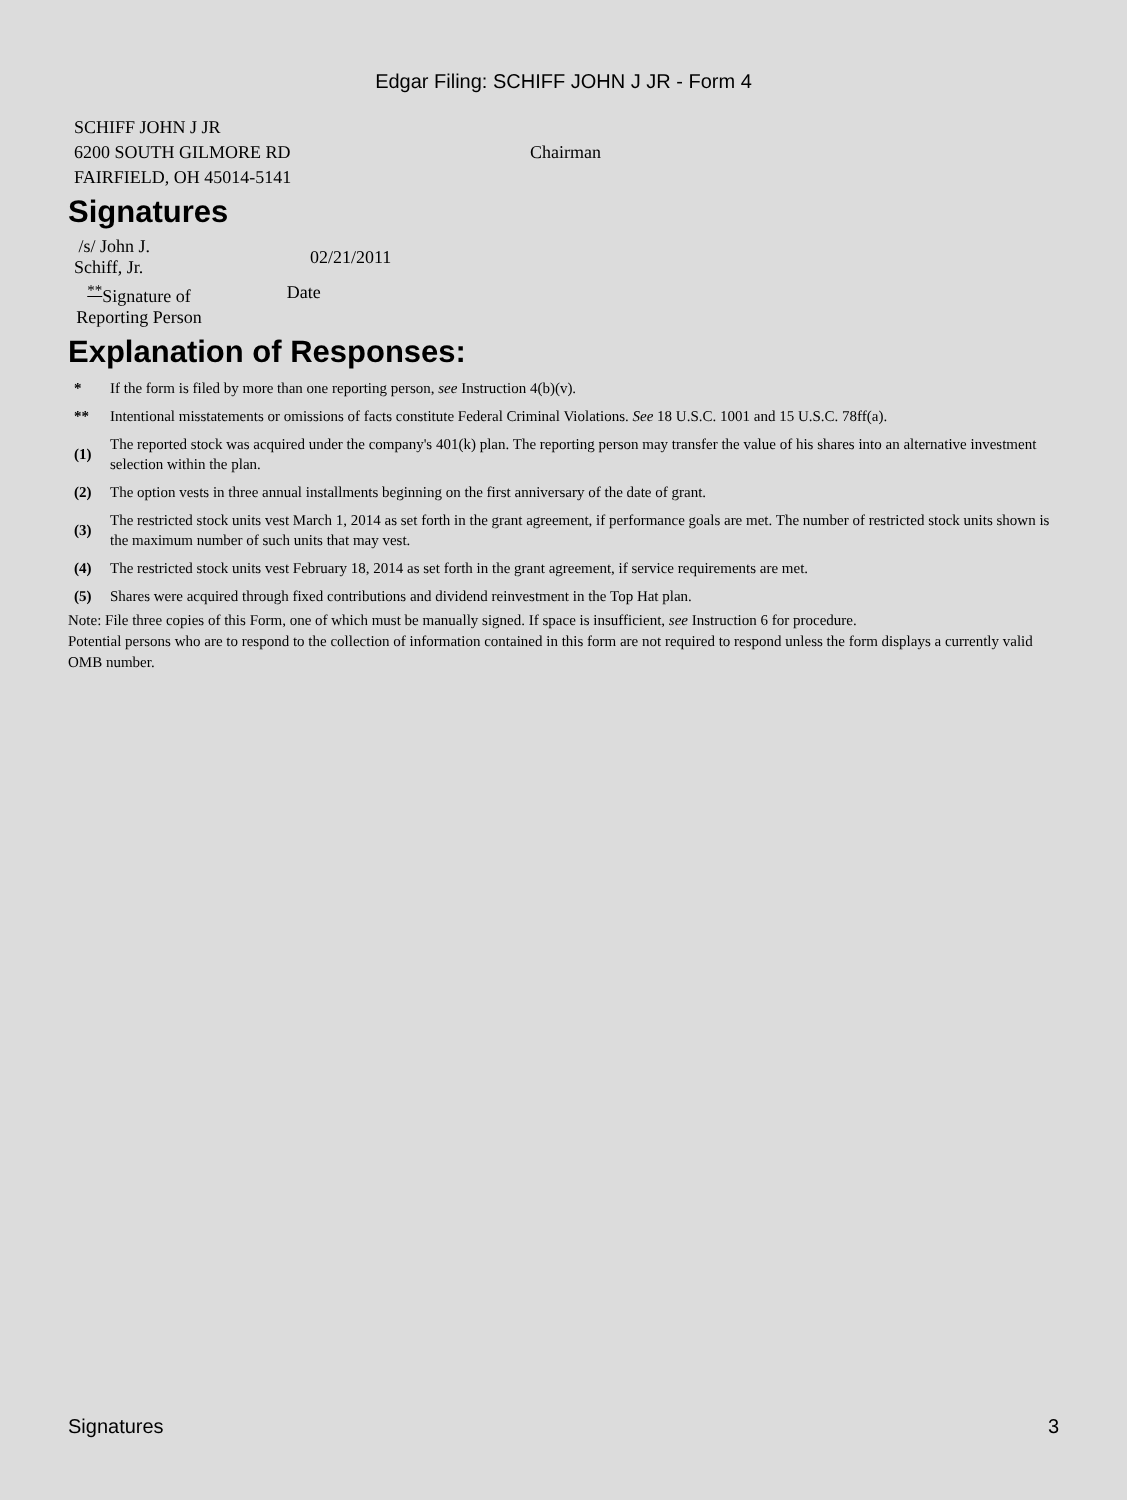Edgar Filing: SCHIFF JOHN J JR - Form 4
| SCHIFF JOHN J JR 6200 SOUTH GILMORE RD FAIRFIELD, OH 45014-5141 | Chairman |
Signatures
| /s/ John J. Schiff, Jr. | 02/21/2011 |
| <sup>**</sup> Signature of Reporting Person | Date |
Explanation of Responses:
| * | If the form is filed by more than one reporting person, see Instruction 4(b)(v). |
| ** | Intentional misstatements or omissions of facts constitute Federal Criminal Violations. See 18 U.S.C. 1001 and 15 U.S.C. 78ff(a). |
| (1) | The reported stock was acquired under the company's 401(k) plan. The reporting person may transfer the value of his shares into an alternative investment selection within the plan. |
| (2) | The option vests in three annual installments beginning on the first anniversary of the date of grant. |
| (3) | The restricted stock units vest March 1, 2014 as set forth in the grant agreement, if performance goals are met. The number of restricted stock units shown is the maximum number of such units that may vest. |
| (4) | The restricted stock units vest February 18, 2014 as set forth in the grant agreement, if service requirements are met. |
| (5) | Shares were acquired through fixed contributions and dividend reinvestment in the Top Hat plan. |
Note: File three copies of this Form, one of which must be manually signed. If space is insufficient, see Instruction 6 for procedure.
Potential persons who are to respond to the collection of information contained in this form are not required to respond unless the form displays a currently valid OMB number.
Signatures 3